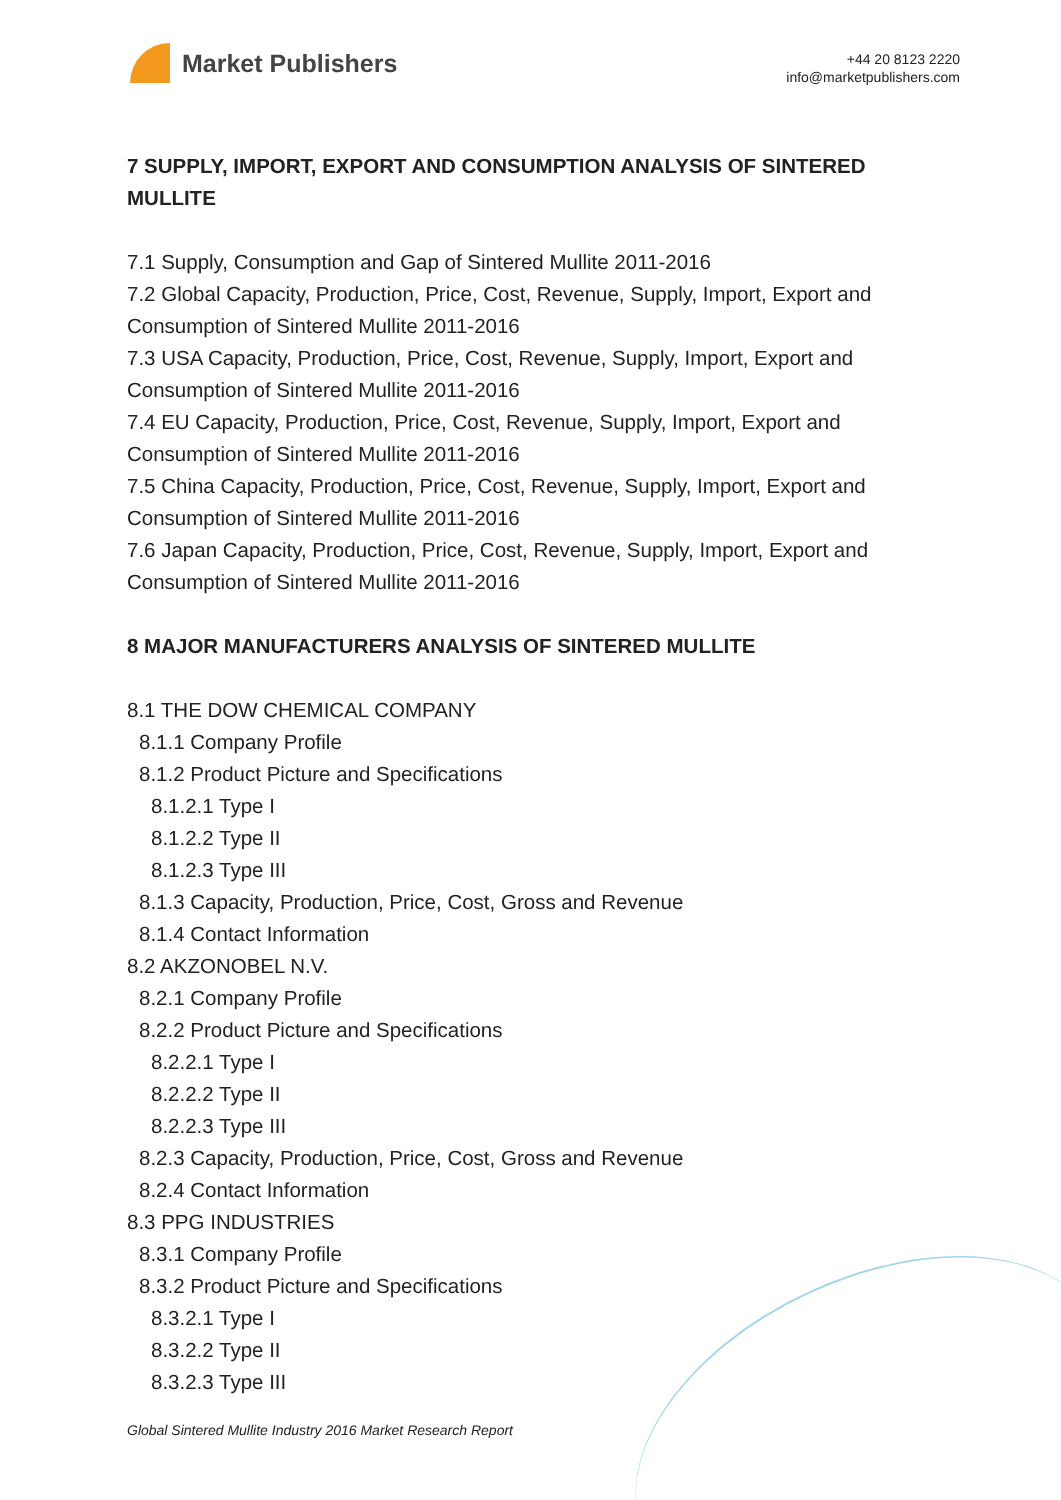Market Publishers
+44 20 8123 2220
info@marketpublishers.com
7 SUPPLY, IMPORT, EXPORT AND CONSUMPTION ANALYSIS OF SINTERED MULLITE
7.1 Supply, Consumption and Gap of Sintered Mullite 2011-2016
7.2 Global Capacity, Production, Price, Cost, Revenue, Supply, Import, Export and Consumption of Sintered Mullite 2011-2016
7.3 USA Capacity, Production, Price, Cost, Revenue, Supply, Import, Export and Consumption of Sintered Mullite 2011-2016
7.4 EU Capacity, Production, Price, Cost, Revenue, Supply, Import, Export and Consumption of Sintered Mullite 2011-2016
7.5 China Capacity, Production, Price, Cost, Revenue, Supply, Import, Export and Consumption of Sintered Mullite 2011-2016
7.6 Japan Capacity, Production, Price, Cost, Revenue, Supply, Import, Export and Consumption of Sintered Mullite 2011-2016
8 MAJOR MANUFACTURERS ANALYSIS OF SINTERED MULLITE
8.1 THE DOW CHEMICAL COMPANY
8.1.1 Company Profile
8.1.2 Product Picture and Specifications
8.1.2.1 Type I
8.1.2.2 Type II
8.1.2.3 Type III
8.1.3 Capacity, Production, Price, Cost, Gross and Revenue
8.1.4 Contact Information
8.2 AKZONOBEL N.V.
8.2.1 Company Profile
8.2.2 Product Picture and Specifications
8.2.2.1 Type I
8.2.2.2 Type II
8.2.2.3 Type III
8.2.3 Capacity, Production, Price, Cost, Gross and Revenue
8.2.4 Contact Information
8.3 PPG INDUSTRIES
8.3.1 Company Profile
8.3.2 Product Picture and Specifications
8.3.2.1 Type I
8.3.2.2 Type II
8.3.2.3 Type III
Global Sintered Mullite Industry 2016 Market Research Report